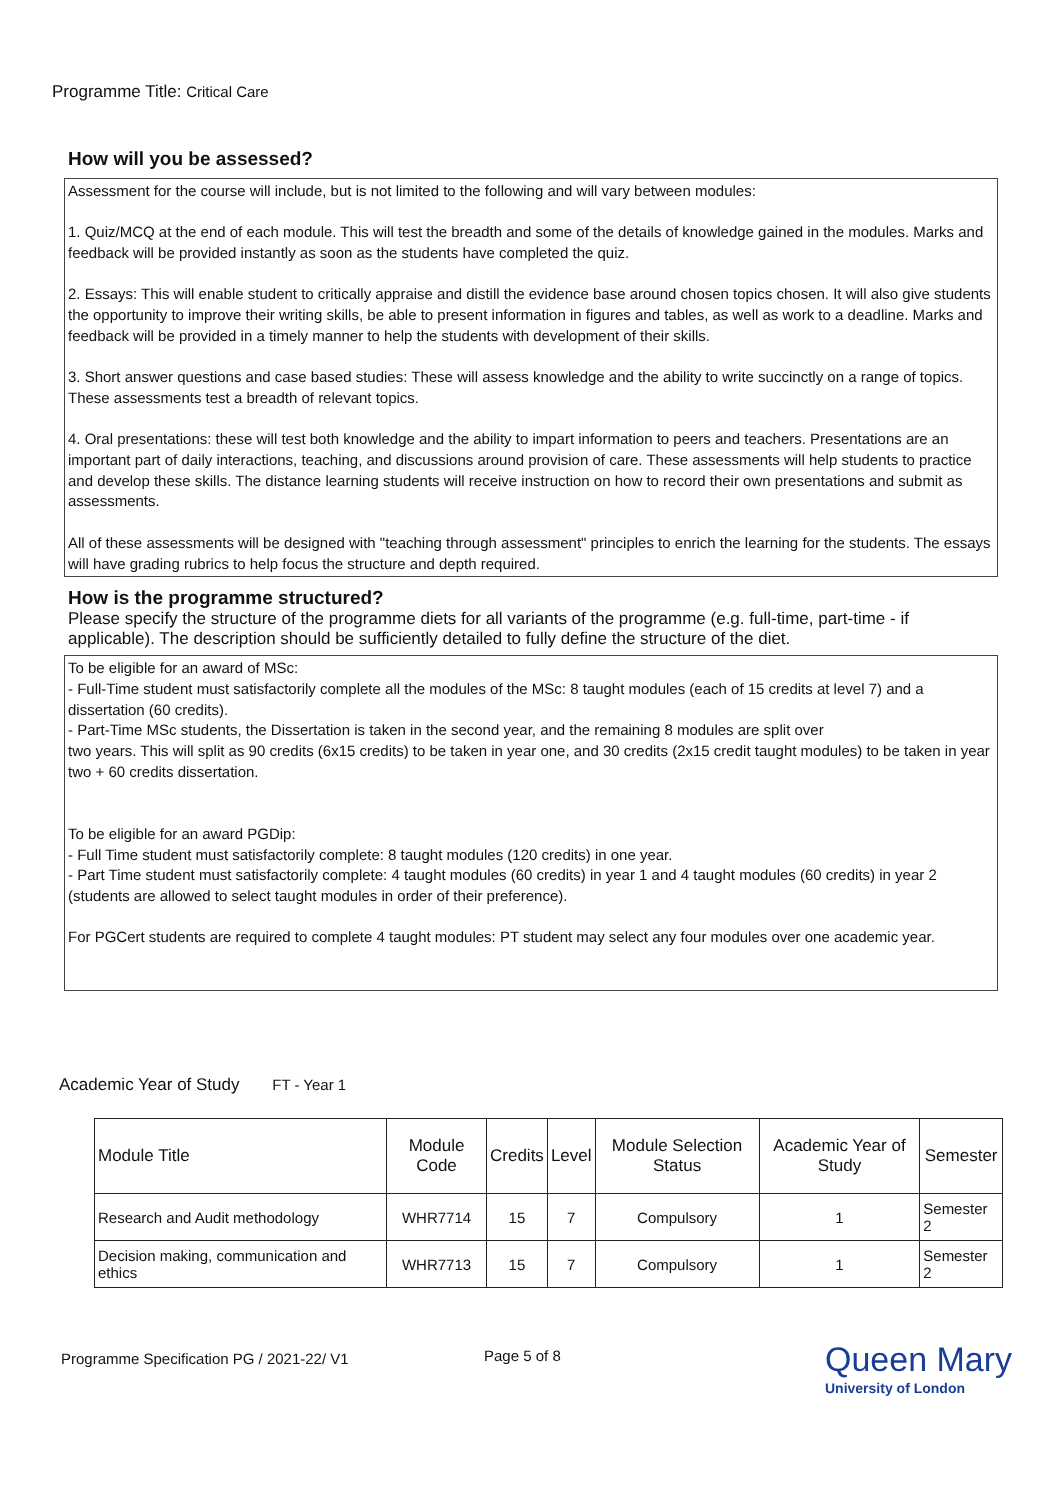Programme Title: Critical Care
How will you be assessed?
Assessment for the course will include, but is not limited to the following and will vary between modules:
1. Quiz/MCQ at the end of each module. This will test the breadth and some of the details of knowledge gained in the modules. Marks and feedback will be provided instantly as soon as the students have completed the quiz.
2. Essays: This will enable student to critically appraise and distill the evidence base around chosen topics chosen. It will also give students the opportunity to improve their writing skills, be able to present information in figures and tables, as well as work to a deadline. Marks and feedback will be provided in a timely manner to help the students with development of their skills.
3. Short answer questions and case based studies: These will assess knowledge and the ability to write succinctly on a range of topics. These assessments test a breadth of relevant topics.
4. Oral presentations: these will test both knowledge and the ability to impart information to peers and teachers. Presentations are an important part of daily interactions, teaching, and discussions around provision of care. These assessments will help students to practice and develop these skills. The distance learning students will receive instruction on how to record their own presentations and submit as assessments.
All of these assessments will be designed with "teaching through assessment" principles to enrich the learning for the students. The essays will have grading rubrics to help focus the structure and depth required.
How is the programme structured?
Please specify the structure of the programme diets for all variants of the programme (e.g. full-time, part-time - if applicable). The description should be sufficiently detailed to fully define the structure of the diet.
To be eligible for an award of MSc:
- Full-Time student must satisfactorily complete all the modules of the MSc: 8 taught modules (each of 15 credits at level 7) and a dissertation (60 credits).
- Part-Time MSc students, the Dissertation is taken in the second year, and the remaining 8 modules are split over
two years. This will split as 90 credits (6x15 credits) to be taken in year one, and 30 credits (2x15 credit taught modules) to be taken in year two + 60 credits dissertation.
To be eligible for an award PGDip:
- Full Time student must satisfactorily complete: 8 taught modules (120 credits) in one year.
- Part Time student must satisfactorily complete: 4 taught modules (60 credits) in year 1 and 4 taught modules (60 credits) in year 2 (students are allowed to select taught modules in order of their preference).
For PGCert students are required to complete 4 taught modules: PT student may select any four modules over one academic year.
Academic Year of Study FT - Year 1
| Module Title | Module Code | Credits | Level | Module Selection Status | Academic Year of Study | Semester |
| --- | --- | --- | --- | --- | --- | --- |
| Research and Audit methodology | WHR7714 | 15 | 7 | Compulsory | 1 | Semester 2 |
| Decision making, communication and ethics | WHR7713 | 15 | 7 | Compulsory | 1 | Semester 2 |
Programme Specification PG / 2021-22/ V1
Page 5 of 8
Queen Mary
University of London